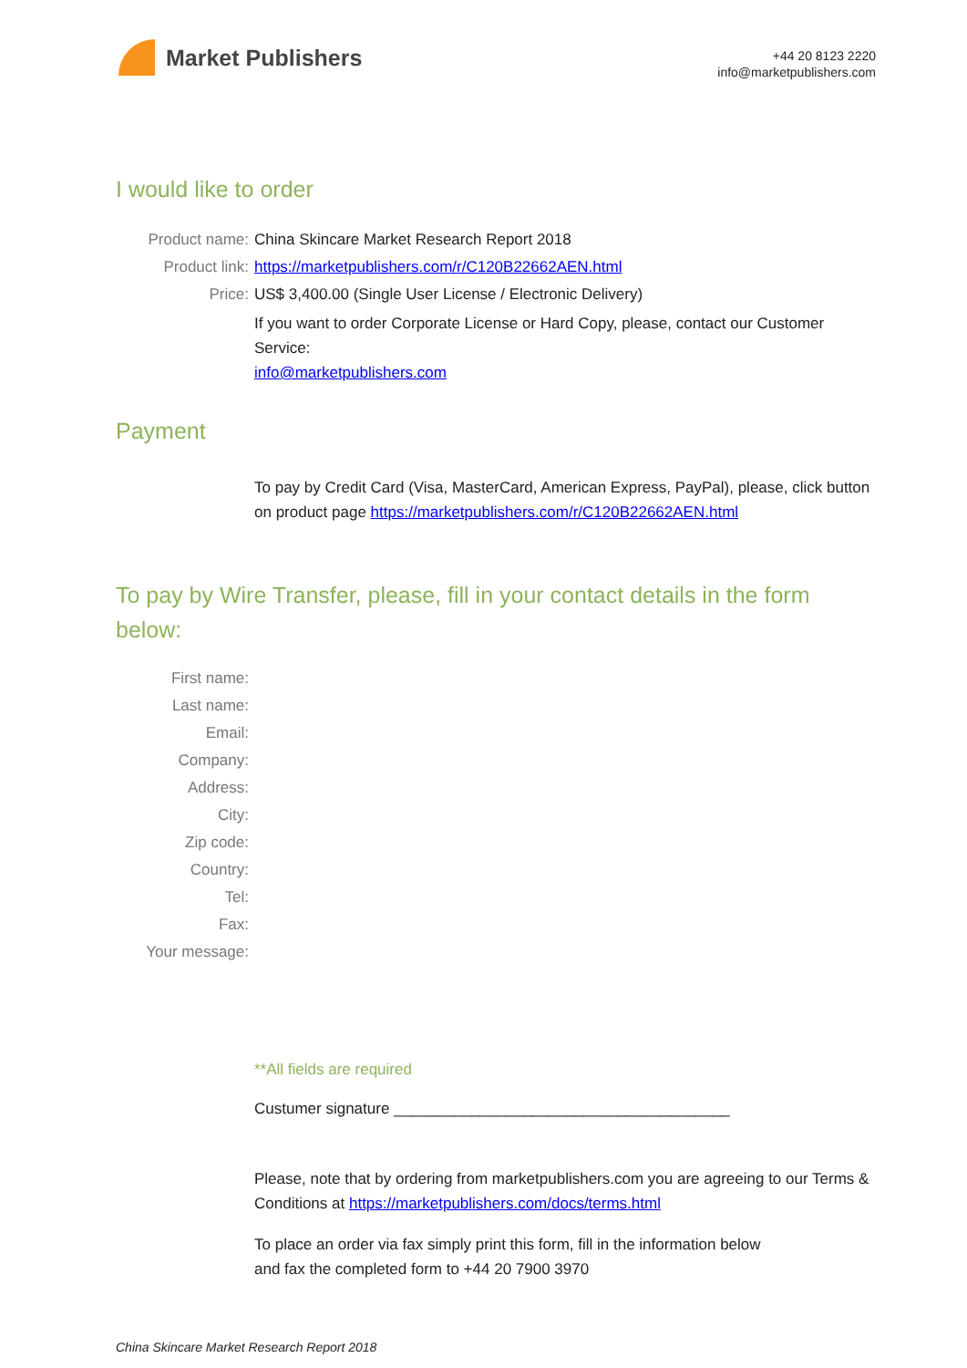Market Publishers
+44 20 8123 2220
info@marketpublishers.com
I would like to order
| Product name: | China Skincare Market Research Report 2018 |
| Product link: | https://marketpublishers.com/r/C120B22662AEN.html |
| Price: | US$ 3,400.00 (Single User License / Electronic Delivery) |
| | If you want to order Corporate License or Hard Copy, please, contact our Customer Service: info@marketpublishers.com |
Payment
To pay by Credit Card (Visa, MasterCard, American Express, PayPal), please, click button on product page https://marketpublishers.com/r/C120B22662AEN.html
To pay by Wire Transfer, please, fill in your contact details in the form below:
| First name: | |
| Last name: | |
| Email: | |
| Company: | |
| Address: | |
| City: | |
| Zip code: | |
| Country: | |
| Tel: | |
| Fax: | |
| Your message: | |
**All fields are required
Custumer signature _______________________________________
Please, note that by ordering from marketpublishers.com you are agreeing to our Terms & Conditions at https://marketpublishers.com/docs/terms.html
To place an order via fax simply print this form, fill in the information below
and fax the completed form to +44 20 7900 3970
China Skincare Market Research Report 2018